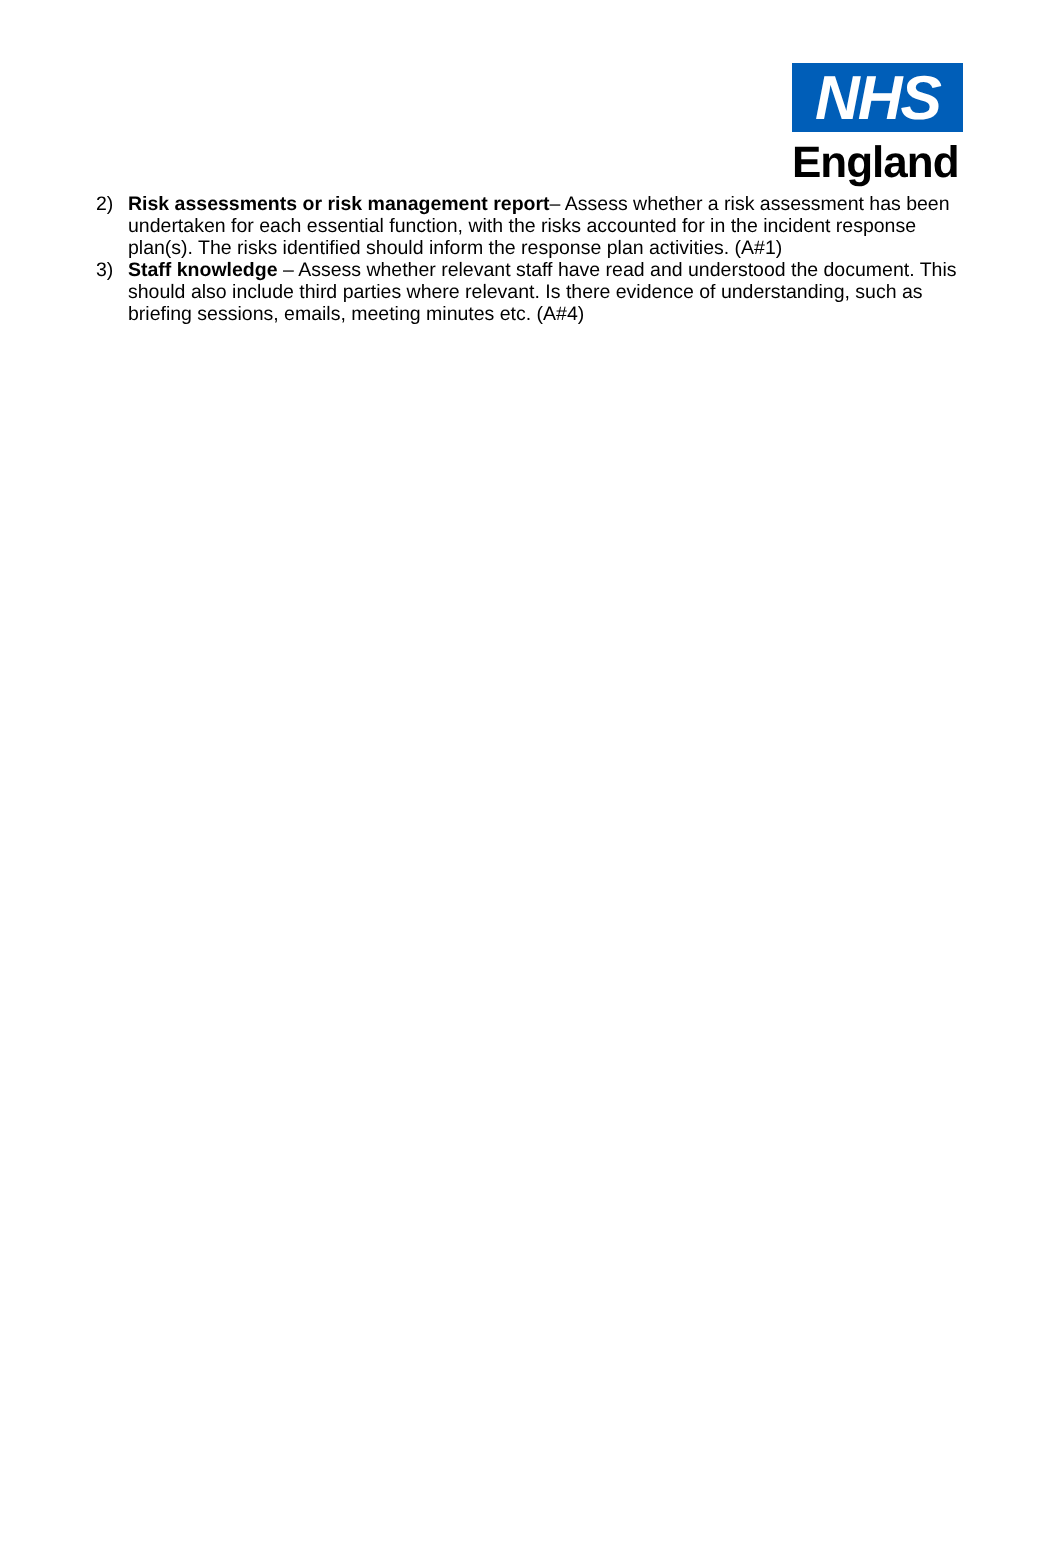NHS
England
2) Risk assessments or risk management report– Assess whether a risk assessment has been undertaken for each essential function, with the risks accounted for in the incident response plan(s). The risks identified should inform the response plan activities. (A#1)
3) Staff knowledge – Assess whether relevant staff have read and understood the document. This should also include third parties where relevant. Is there evidence of understanding, such as briefing sessions, emails, meeting minutes etc. (A#4)